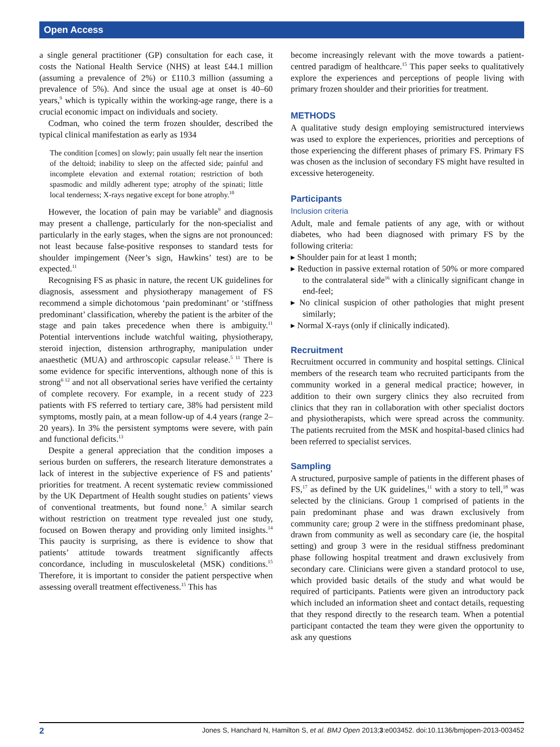Open Access
a single general practitioner (GP) consultation for each case, it costs the National Health Service (NHS) at least £44.1 million (assuming a prevalence of 2%) or £110.3 million (assuming a prevalence of 5%). And since the usual age at onset is 40–60 years,<sup>9</sup> which is typically within the working-age range, there is a crucial economic impact on individuals and society.
Codman, who coined the term frozen shoulder, described the typical clinical manifestation as early as 1934
The condition [comes] on slowly; pain usually felt near the insertion of the deltoid; inability to sleep on the affected side; painful and incomplete elevation and external rotation; restriction of both spasmodic and mildly adherent type; atrophy of the spinati; little local tenderness; X-rays negative except for bone atrophy.<sup>10</sup>
However, the location of pain may be variable<sup>9</sup> and diagnosis may present a challenge, particularly for the non-specialist and particularly in the early stages, when the signs are not pronounced: not least because false-positive responses to standard tests for shoulder impingement (Neer’s sign, Hawkins’ test) are to be expected.<sup>11</sup>
Recognising FS as phasic in nature, the recent UK guidelines for diagnosis, assessment and physiotherapy management of FS recommend a simple dichotomous ‘pain predominant’ or ‘stiffness predominant’ classification, whereby the patient is the arbiter of the stage and pain takes precedence when there is ambiguity.<sup>11</sup> Potential interventions include watchful waiting, physiotherapy, steroid injection, distension arthrography, manipulation under anaesthetic (MUA) and arthroscopic capsular release.<sup>5 11</sup> There is some evidence for specific interventions, although none of this is strong<sup>6 12</sup> and not all observational series have verified the certainty of complete recovery. For example, in a recent study of 223 patients with FS referred to tertiary care, 38% had persistent mild symptoms, mostly pain, at a mean follow-up of 4.4 years (range 2–20 years). In 3% the persistent symptoms were severe, with pain and functional deficits.<sup>13</sup>
Despite a general appreciation that the condition imposes a serious burden on sufferers, the research literature demonstrates a lack of interest in the subjective experience of FS and patients’ priorities for treatment. A recent systematic review commissioned by the UK Department of Health sought studies on patients’ views of conventional treatments, but found none.<sup>5</sup> A similar search without restriction on treatment type revealed just one study, focused on Bowen therapy and providing only limited insights.<sup>14</sup> This paucity is surprising, as there is evidence to show that patients’ attitude towards treatment significantly affects concordance, including in musculoskeletal (MSK) conditions.<sup>15</sup> Therefore, it is important to consider the patient perspective when assessing overall treatment effectiveness.<sup>15</sup> This has
become increasingly relevant with the move towards a patient-centred paradigm of healthcare.<sup>15</sup> This paper seeks to qualitatively explore the experiences and perceptions of people living with primary frozen shoulder and their priorities for treatment.
METHODS
A qualitative study design employing semistructured interviews was used to explore the experiences, priorities and perceptions of those experiencing the different phases of primary FS. Primary FS was chosen as the inclusion of secondary FS might have resulted in excessive heterogeneity.
Participants
Inclusion criteria
Adult, male and female patients of any age, with or without diabetes, who had been diagnosed with primary FS by the following criteria:
▸ Shoulder pain for at least 1 month;
▸ Reduction in passive external rotation of 50% or more compared to the contralateral side<sup>16</sup> with a clinically significant change in end-feel;
▸ No clinical suspicion of other pathologies that might present similarly;
▸ Normal X-rays (only if clinically indicated).
Recruitment
Recruitment occurred in community and hospital settings. Clinical members of the research team who recruited participants from the community worked in a general medical practice; however, in addition to their own surgery clinics they also recruited from clinics that they ran in collaboration with other specialist doctors and physiotherapists, which were spread across the community. The patients recruited from the MSK and hospital-based clinics had been referred to specialist services.
Sampling
A structured, purposive sample of patients in the different phases of FS,<sup>17</sup> as defined by the UK guidelines,<sup>11</sup> with a story to tell,<sup>18</sup> was selected by the clinicians. Group 1 comprised of patients in the pain predominant phase and was drawn exclusively from community care; group 2 were in the stiffness predominant phase, drawn from community as well as secondary care (ie, the hospital setting) and group 3 were in the residual stiffness predominant phase following hospital treatment and drawn exclusively from secondary care. Clinicians were given a standard protocol to use, which provided basic details of the study and what would be required of participants. Patients were given an introductory pack which included an information sheet and contact details, requesting that they respond directly to the research team. When a potential participant contacted the team they were given the opportunity to ask any questions
2 Jones S, Hanchard N, Hamilton S, et al. BMJ Open 2013;3:e003452. doi:10.1136/bmjopen-2013-003452